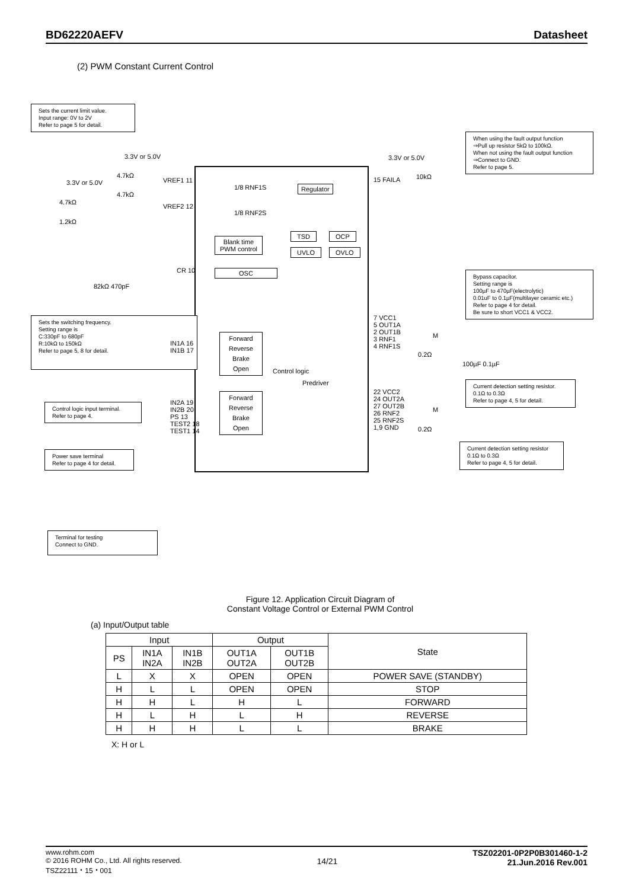BD62220AEFV Datasheet
(2) PWM Constant Current Control
Sets the current limit value.
Input range: 0V to 2V
Refer to page 5 for detail.
When using the fault output function
⇒Pull up resistor 5kΩ to 100kΩ.
When not using the fault output function
⇒Connect to GND.
Refer to page 5.
3.3V or 5.0V 3.3V or 5.0V
3.3V or 5.0V
4.7kΩ
4.7kΩ
4.7kΩ
1.2kΩ
VREF1 11
VREF2 12
15 FAILA 10kΩ
1/8 RNF1S
1/8 RNF2S
Regulator
TSD OCP
UVLO OVLO
Blank time
PWM control
OSC
CR 10
82kΩ 470pF
Bypass capacitor.
Setting range is
100µF to 470µF(electrolytic)
0.01uF to 0.1µF(multilayer ceramic etc.)
Refer to page 4 for detail.
Be sure to short VCC1 & VCC2.
Sets the switching frequency.
Setting range is
C:330pF to 680pF
R:10kΩ to 150kΩ
Refer to page 5, 8 for detail.
7 VCC1
5 OUT1A
2 OUT1B
3 RNF1
4 RNF1S
M
0.2Ω
100µF 0.1µF
IN1A 16
IN1B 17
Forward
Reverse
Brake
Open
Control logic
Predriver
Current detection setting resistor.
0.1Ω to 0.3Ω
Refer to page 4, 5 for detail.
22 VCC2
24 OUT2A
27 OUT2B
26 RNF2
25 RNF2S
1,9 GND
M
0.2Ω
IN2A 19
IN2B 20
PS 13
TEST2 18
TEST1 14
Forward
Reverse
Brake
Open
Control logic input terminal.
Refer to page 4.
Current detection setting resistor
0.1Ω to 0.3Ω
Refer to page 4, 5 for detail.
Power save terminal
Refer to page 4 for detail.
Terminal for testing
Connect to GND.
Figure 12. Application Circuit Diagram of
Constant Voltage Control or External PWM Control
(a) Input/Output table
| Input | | | Output | | State |
| --- | --- | --- | --- | --- | --- |
| PS | IN1A IN2A | IN1B IN2B | OUT1A OUT2A | OUT1B OUT2B | |
| L | X | X | OPEN | OPEN | POWER SAVE (STANDBY) |
| H | L | L | OPEN | OPEN | STOP |
| H | H | L | H | L | FORWARD |
| H | L | H | L | H | REVERSE |
| H | H | H | L | L | BRAKE |
X: H or L
www.rohm.com
© 2016 ROHM Co., Ltd. All rights reserved.
TSZ22111・15・001
14/21
TSZ02201-0P2P0B301460-1-2
21.Jun.2016 Rev.001